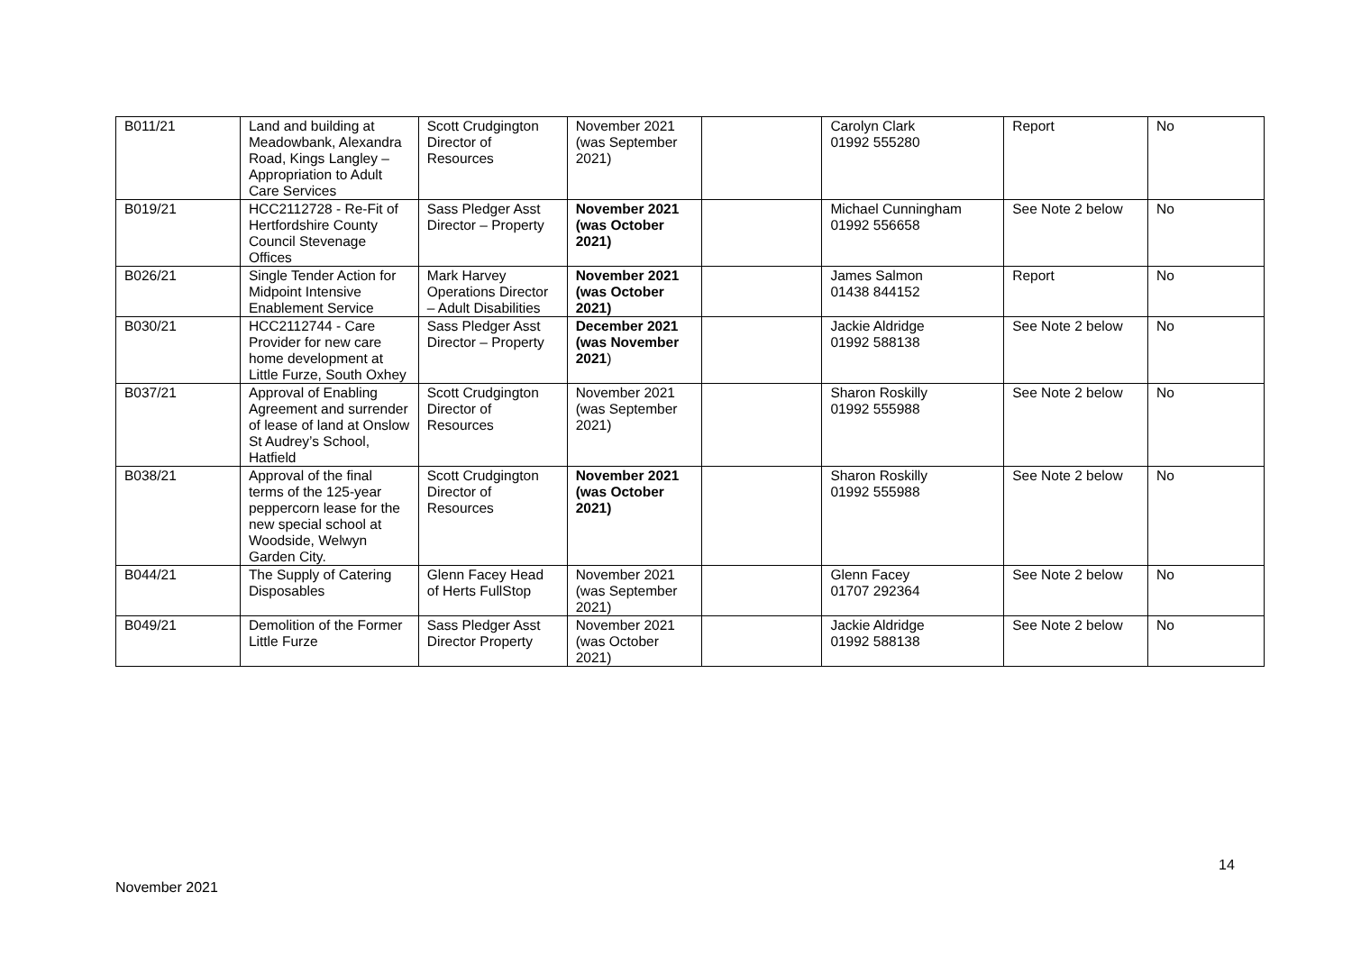| B011/21 | Land and building at Meadowbank, Alexandra Road, Kings Langley – Appropriation to Adult Care Services | Scott Crudgington Director of Resources | November 2021 (was September 2021) | | Carolyn Clark 01992 555280 | Report | No |
| B019/21 | HCC2112728 - Re-Fit of Hertfordshire County Council Stevenage Offices | Sass Pledger Asst Director – Property | November 2021 (was October 2021) | | Michael Cunningham 01992 556658 | See Note 2 below | No |
| B026/21 | Single Tender Action for Midpoint Intensive Enablement Service | Mark Harvey Operations Director – Adult Disabilities | November 2021 (was October 2021) | | James Salmon 01438 844152 | Report | No |
| B030/21 | HCC2112744 - Care Provider for new care home development at Little Furze, South Oxhey | Sass Pledger Asst Director – Property | December 2021 (was November 2021 ) | | Jackie Aldridge 01992 588138 | See Note 2 below | No |
| B037/21 | Approval of Enabling Agreement and surrender of lease of land at Onslow St Audrey’s School, Hatfield | Scott Crudgington Director of Resources | November 2021 (was September 2021) | | Sharon Roskilly 01992 555988 | See Note 2 below | No |
| B038/21 | Approval of the final terms of the 125-year peppercorn lease for the new special school at Woodside, Welwyn Garden City. | Scott Crudgington Director of Resources | November 2021 (was October 2021) | | Sharon Roskilly 01992 555988 | See Note 2 below | No |
| B044/21 | The Supply of Catering Disposables | Glenn Facey Head of Herts FullStop | November 2021 (was September 2021) | | Glenn Facey 01707 292364 | See Note 2 below | No |
| B049/21 | Demolition of the Former Little Furze | Sass Pledger Asst Director Property | November 2021 (was October 2021) | | Jackie Aldridge 01992 588138 | See Note 2 below | No |
14
November 2021